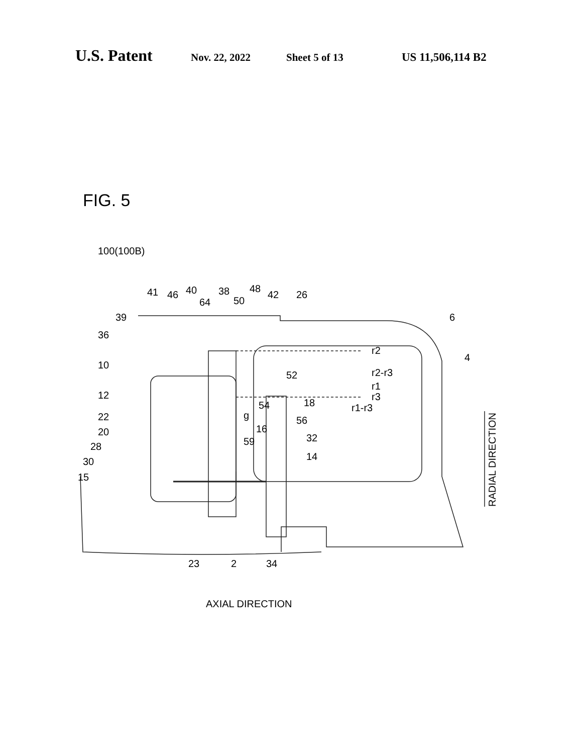U.S. Patent Nov. 22, 2022 Sheet 5 of 13 US 11,506,114 B2
FIG. 5
100(100B)
41
46
40
64
38
50
48
42
26
39
6
36
r2
4
10
r2-r3
52
r1
12
r3
18
54
r1-r3
22
g
56
20
16
32
59
28
30
14
15
23
2
34
AXIAL DIRECTION
RADIAL DIRECTION